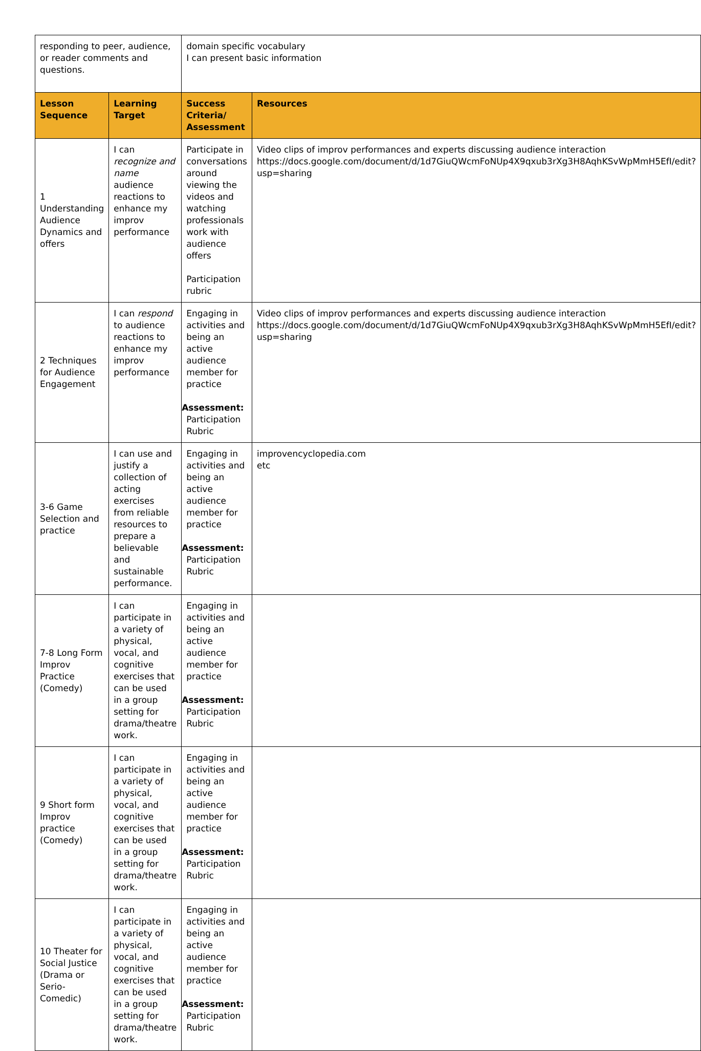| responding to peer, audience, or reader comments and questions. | | domain specific vocabulary I can present basic information | |
| Lesson Sequence | Learning Target | Success Criteria/ Assessment | Resources |
| 1 Understanding Audience Dynamics and offers | I can recognize and name audience reactions to enhance my improv performance | Participate in conversations around viewing the videos and watching professionals work with audience offers Participation rubric | Video clips of improv performances and experts discussing audience interaction https://docs.google.com/document/d/1d7GiuQWcmFoNUp4X9qxub3rXg3H8AqhKSvWpMmH5EfI/edit?usp=sharing |
| 2 Techniques for Audience Engagement | I can respond to audience reactions to enhance my improv performance | Engaging in activities and being an active audience member for practice Assessment: Participation Rubric | Video clips of improv performances and experts discussing audience interaction https://docs.google.com/document/d/1d7GiuQWcmFoNUp4X9qxub3rXg3H8AqhKSvWpMmH5EfI/edit?usp=sharing |
| 3-6 Game Selection and practice | I can use and justify a collection of acting exercises from reliable resources to prepare a believable and sustainable performance. | Engaging in activities and being an active audience member for practice Assessment: Participation Rubric | improvencyclopedia.com etc |
| 7-8 Long Form Improv Practice (Comedy) | I can participate in a variety of physical, vocal, and cognitive exercises that can be used in a group setting for drama/theatre work. | Engaging in activities and being an active audience member for practice Assessment: Participation Rubric | |
| 9 Short form Improv practice (Comedy) | I can participate in a variety of physical, vocal, and cognitive exercises that can be used in a group setting for drama/theatre work. | Engaging in activities and being an active audience member for practice Assessment: Participation Rubric | |
| 10 Theater for Social Justice (Drama or Serio-Comedic) | I can participate in a variety of physical, vocal, and cognitive exercises that can be used in a group setting for drama/theatre work. | Engaging in activities and being an active audience member for practice Assessment: Participation Rubric | |